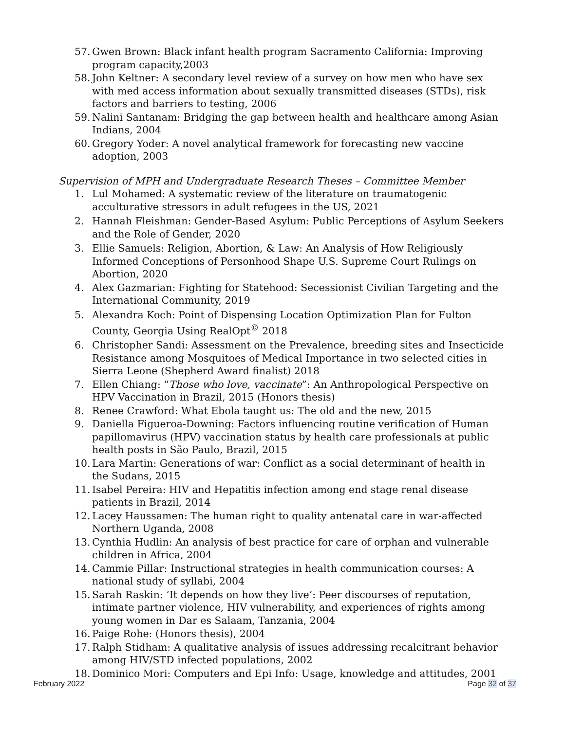57. Gwen Brown: Black infant health program Sacramento California: Improving program capacity,2003
58. John Keltner: A secondary level review of a survey on how men who have sex with med access information about sexually transmitted diseases (STDs), risk factors and barriers to testing, 2006
59. Nalini Santanam: Bridging the gap between health and healthcare among Asian Indians, 2004
60. Gregory Yoder: A novel analytical framework for forecasting new vaccine adoption, 2003
Supervision of MPH and Undergraduate Research Theses – Committee Member
1. Lul Mohamed: A systematic review of the literature on traumatogenic acculturative stressors in adult refugees in the US, 2021
2. Hannah Fleishman: Gender-Based Asylum: Public Perceptions of Asylum Seekers and the Role of Gender, 2020
3. Ellie Samuels: Religion, Abortion, & Law: An Analysis of How Religiously Informed Conceptions of Personhood Shape U.S. Supreme Court Rulings on Abortion, 2020
4. Alex Gazmarian: Fighting for Statehood: Secessionist Civilian Targeting and the International Community, 2019
5. Alexandra Koch: Point of Dispensing Location Optimization Plan for Fulton County, Georgia Using RealOpt<sup>©</sup> 2018
6. Christopher Sandi: Assessment on the Prevalence, breeding sites and Insecticide Resistance among Mosquitoes of Medical Importance in two selected cities in Sierra Leone (Shepherd Award finalist) 2018
7. Ellen Chiang: “Those who love, vaccinate”: An Anthropological Perspective on HPV Vaccination in Brazil, 2015 (Honors thesis)
8. Renee Crawford: What Ebola taught us: The old and the new, 2015
9. Daniella Figueroa-Downing: Factors influencing routine verification of Human papillomavirus (HPV) vaccination status by health care professionals at public health posts in São Paulo, Brazil, 2015
10. Lara Martin: Generations of war: Conflict as a social determinant of health in the Sudans, 2015
11. Isabel Pereira: HIV and Hepatitis infection among end stage renal disease patients in Brazil, 2014
12. Lacey Haussamen: The human right to quality antenatal care in war-affected Northern Uganda, 2008
13. Cynthia Hudlin: An analysis of best practice for care of orphan and vulnerable children in Africa, 2004
14. Cammie Pillar: Instructional strategies in health communication courses: A national study of syllabi, 2004
15. Sarah Raskin: ‘It depends on how they live’: Peer discourses of reputation, intimate partner violence, HIV vulnerability, and experiences of rights among young women in Dar es Salaam, Tanzania, 2004
16. Paige Rohe: (Honors thesis), 2004
17. Ralph Stidham: A qualitative analysis of issues addressing recalcitrant behavior among HIV/STD infected populations, 2002
18. Dominico Mori: Computers and Epi Info: Usage, knowledge and attitudes, 2001
February 2022 Page 32 of 37